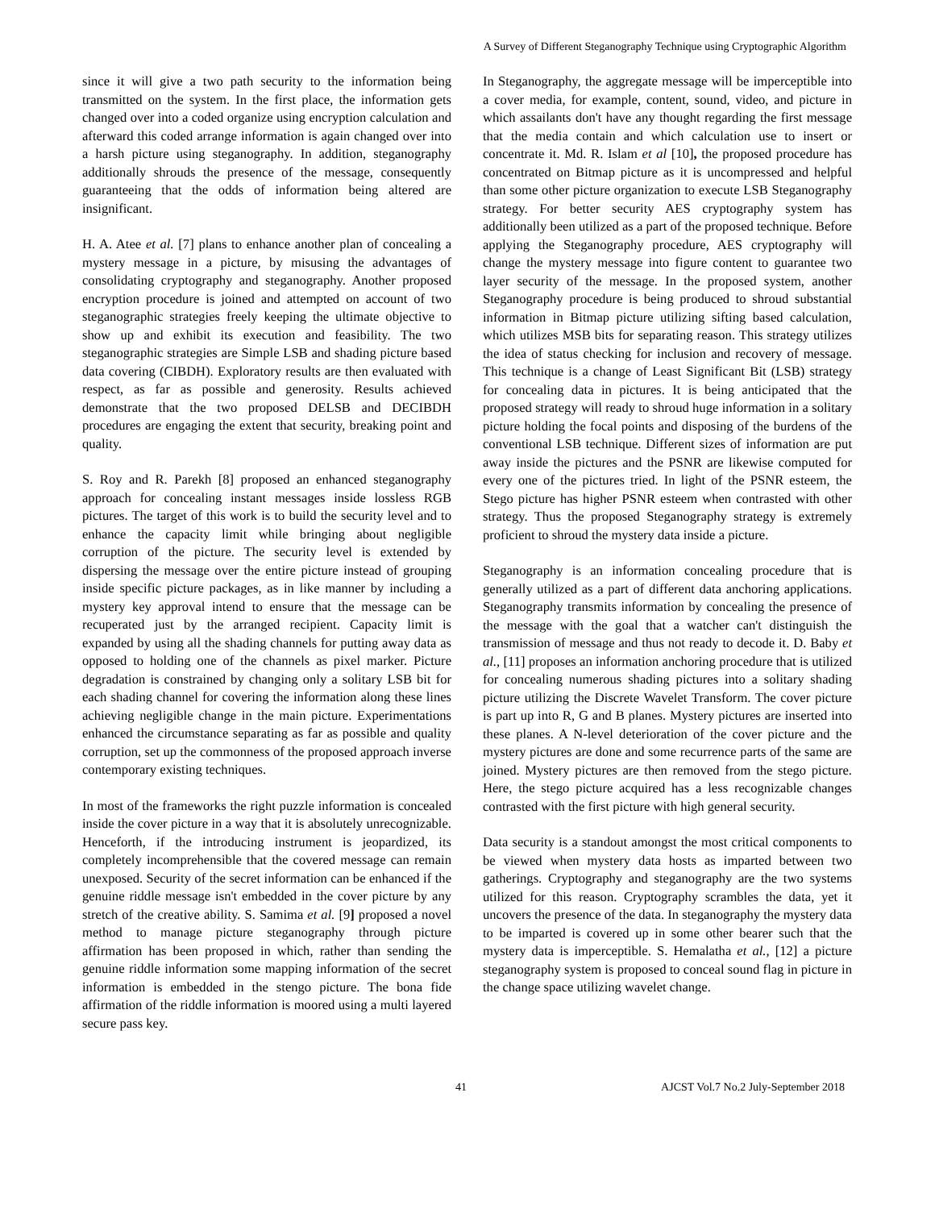A Survey of Different Steganography Technique using Cryptographic Algorithm
since it will give a two path security to the information being transmitted on the system. In the first place, the information gets changed over into a coded organize using encryption calculation and afterward this coded arrange information is again changed over into a harsh picture using steganography. In addition, steganography additionally shrouds the presence of the message, consequently guaranteeing that the odds of information being altered are insignificant.
H. A. Atee et al. [7] plans to enhance another plan of concealing a mystery message in a picture, by misusing the advantages of consolidating cryptography and steganography. Another proposed encryption procedure is joined and attempted on account of two steganographic strategies freely keeping the ultimate objective to show up and exhibit its execution and feasibility. The two steganographic strategies are Simple LSB and shading picture based data covering (CIBDH). Exploratory results are then evaluated with respect, as far as possible and generosity. Results achieved demonstrate that the two proposed DELSB and DECIBDH procedures are engaging the extent that security, breaking point and quality.
S. Roy and R. Parekh [8] proposed an enhanced steganography approach for concealing instant messages inside lossless RGB pictures. The target of this work is to build the security level and to enhance the capacity limit while bringing about negligible corruption of the picture. The security level is extended by dispersing the message over the entire picture instead of grouping inside specific picture packages, as in like manner by including a mystery key approval intend to ensure that the message can be recuperated just by the arranged recipient. Capacity limit is expanded by using all the shading channels for putting away data as opposed to holding one of the channels as pixel marker. Picture degradation is constrained by changing only a solitary LSB bit for each shading channel for covering the information along these lines achieving negligible change in the main picture. Experimentations enhanced the circumstance separating as far as possible and quality corruption, set up the commonness of the proposed approach inverse contemporary existing techniques.
In most of the frameworks the right puzzle information is concealed inside the cover picture in a way that it is absolutely unrecognizable. Henceforth, if the introducing instrument is jeopardized, its completely incomprehensible that the covered message can remain unexposed. Security of the secret information can be enhanced if the genuine riddle message isn't embedded in the cover picture by any stretch of the creative ability. S. Samima et al. [9] proposed a novel method to manage picture steganography through picture affirmation has been proposed in which, rather than sending the genuine riddle information some mapping information of the secret information is embedded in the stengo picture. The bona fide affirmation of the riddle information is moored using a multi layered secure pass key.
In Steganography, the aggregate message will be imperceptible into a cover media, for example, content, sound, video, and picture in which assailants don't have any thought regarding the first message that the media contain and which calculation use to insert or concentrate it. Md. R. Islam et al [10], the proposed procedure has concentrated on Bitmap picture as it is uncompressed and helpful than some other picture organization to execute LSB Steganography strategy. For better security AES cryptography system has additionally been utilized as a part of the proposed technique. Before applying the Steganography procedure, AES cryptography will change the mystery message into figure content to guarantee two layer security of the message. In the proposed system, another Steganography procedure is being produced to shroud substantial information in Bitmap picture utilizing sifting based calculation, which utilizes MSB bits for separating reason. This strategy utilizes the idea of status checking for inclusion and recovery of message. This technique is a change of Least Significant Bit (LSB) strategy for concealing data in pictures. It is being anticipated that the proposed strategy will ready to shroud huge information in a solitary picture holding the focal points and disposing of the burdens of the conventional LSB technique. Different sizes of information are put away inside the pictures and the PSNR are likewise computed for every one of the pictures tried. In light of the PSNR esteem, the Stego picture has higher PSNR esteem when contrasted with other strategy. Thus the proposed Steganography strategy is extremely proficient to shroud the mystery data inside a picture.
Steganography is an information concealing procedure that is generally utilized as a part of different data anchoring applications. Steganography transmits information by concealing the presence of the message with the goal that a watcher can't distinguish the transmission of message and thus not ready to decode it. D. Baby et al., [11] proposes an information anchoring procedure that is utilized for concealing numerous shading pictures into a solitary shading picture utilizing the Discrete Wavelet Transform. The cover picture is part up into R, G and B planes. Mystery pictures are inserted into these planes. A N-level deterioration of the cover picture and the mystery pictures are done and some recurrence parts of the same are joined. Mystery pictures are then removed from the stego picture. Here, the stego picture acquired has a less recognizable changes contrasted with the first picture with high general security.
Data security is a standout amongst the most critical components to be viewed when mystery data hosts as imparted between two gatherings. Cryptography and steganography are the two systems utilized for this reason. Cryptography scrambles the data, yet it uncovers the presence of the data. In steganography the mystery data to be imparted is covered up in some other bearer such that the mystery data is imperceptible. S. Hemalatha et al., [12] a picture steganography system is proposed to conceal sound flag in picture in the change space utilizing wavelet change.
41 AJCST Vol.7 No.2 July-September 2018